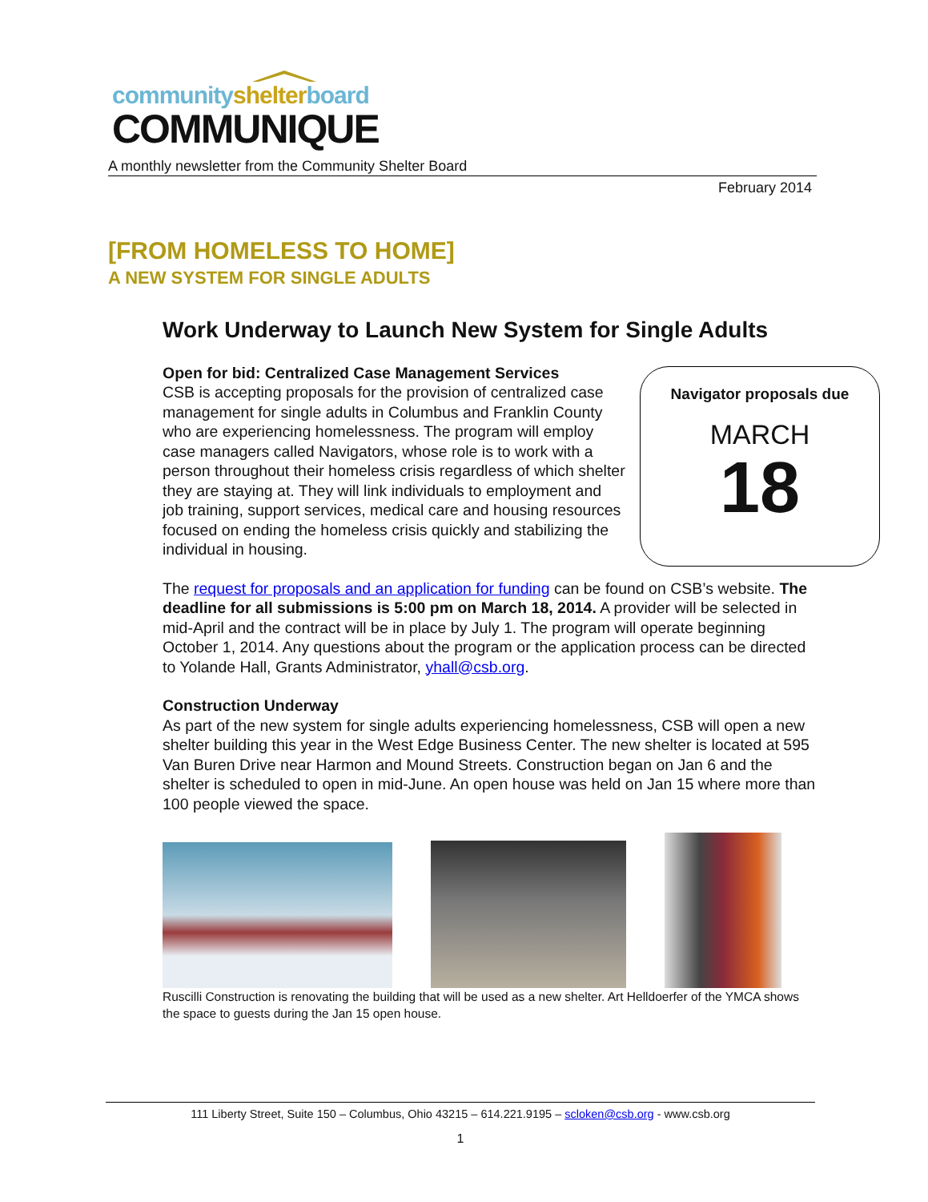community shelter board
COMMUNIQUE
A monthly newsletter from the Community Shelter Board
February 2014
[FROM HOMELESS TO HOME]
A NEW SYSTEM FOR SINGLE ADULTS
Work Underway to Launch New System for Single Adults
Navigator proposals due
MARCH
18
Open for bid: Centralized Case Management Services
CSB is accepting proposals for the provision of centralized case management for single adults in Columbus and Franklin County who are experiencing homelessness. The program will employ case managers called Navigators, whose role is to work with a person throughout their homeless crisis regardless of which shelter they are staying at. They will link individuals to employment and job training, support services, medical care and housing resources focused on ending the homeless crisis quickly and stabilizing the individual in housing.
The request for proposals and an application for funding can be found on CSB’s website. The deadline for all submissions is 5:00 pm on March 18, 2014. A provider will be selected in mid-April and the contract will be in place by July 1. The program will operate beginning October 1, 2014. Any questions about the program or the application process can be directed to Yolande Hall, Grants Administrator, yhall@csb.org.
Construction Underway
As part of the new system for single adults experiencing homelessness, CSB will open a new shelter building this year in the West Edge Business Center. The new shelter is located at 595 Van Buren Drive near Harmon and Mound Streets. Construction began on Jan 6 and the shelter is scheduled to open in mid-June. An open house was held on Jan 15 where more than 100 people viewed the space.
Ruscilli Construction is renovating the building that will be used as a new shelter. Art Helldoerfer of the YMCA shows the space to guests during the Jan 15 open house.
111 Liberty Street, Suite 150 – Columbus, Ohio 43215 – 614.221.9195 – scloken@csb.org - www.csb.org
1